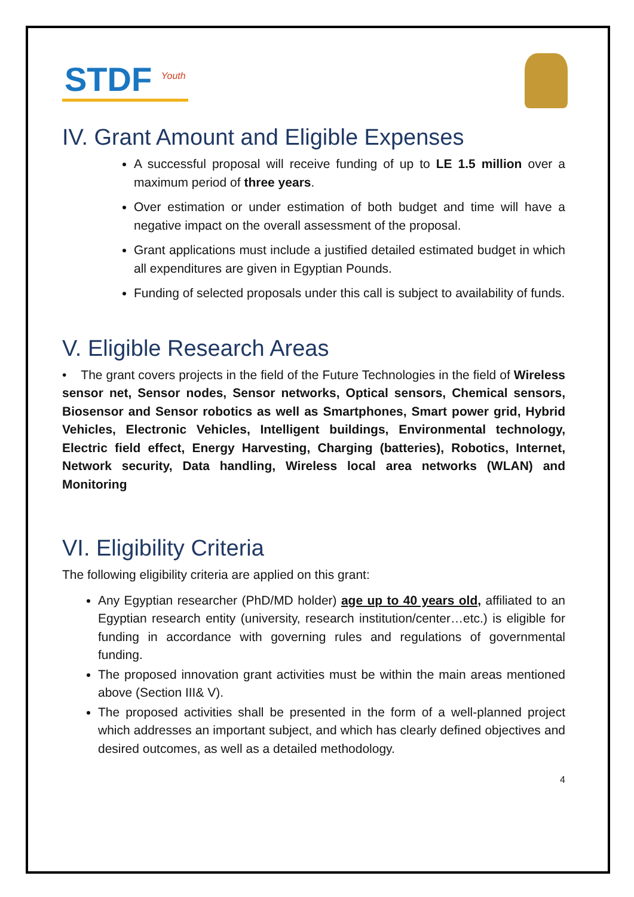STDF <sup>Youth</sup>
IV. Grant Amount and Eligible Expenses
A successful proposal will receive funding of up to LE 1.5 million over a maximum period of three years.
Over estimation or under estimation of both budget and time will have a negative impact on the overall assessment of the proposal.
Grant applications must include a justified detailed estimated budget in which all expenditures are given in Egyptian Pounds.
Funding of selected proposals under this call is subject to availability of funds.
V. Eligible Research Areas
• The grant covers projects in the field of the Future Technologies in the field of Wireless sensor net, Sensor nodes, Sensor networks, Optical sensors, Chemical sensors, Biosensor and Sensor robotics as well as Smartphones, Smart power grid, Hybrid Vehicles, Electronic Vehicles, Intelligent buildings, Environmental technology, Electric field effect, Energy Harvesting, Charging (batteries), Robotics, Internet, Network security, Data handling, Wireless local area networks (WLAN) and Monitoring
VI. Eligibility Criteria
The following eligibility criteria are applied on this grant:
Any Egyptian researcher (PhD/MD holder) age up to 40 years old, affiliated to an Egyptian research entity (university, research institution/center…etc.) is eligible for funding in accordance with governing rules and regulations of governmental funding.
The proposed innovation grant activities must be within the main areas mentioned above (Section III& V).
The proposed activities shall be presented in the form of a well-planned project which addresses an important subject, and which has clearly defined objectives and desired outcomes, as well as a detailed methodology.
4